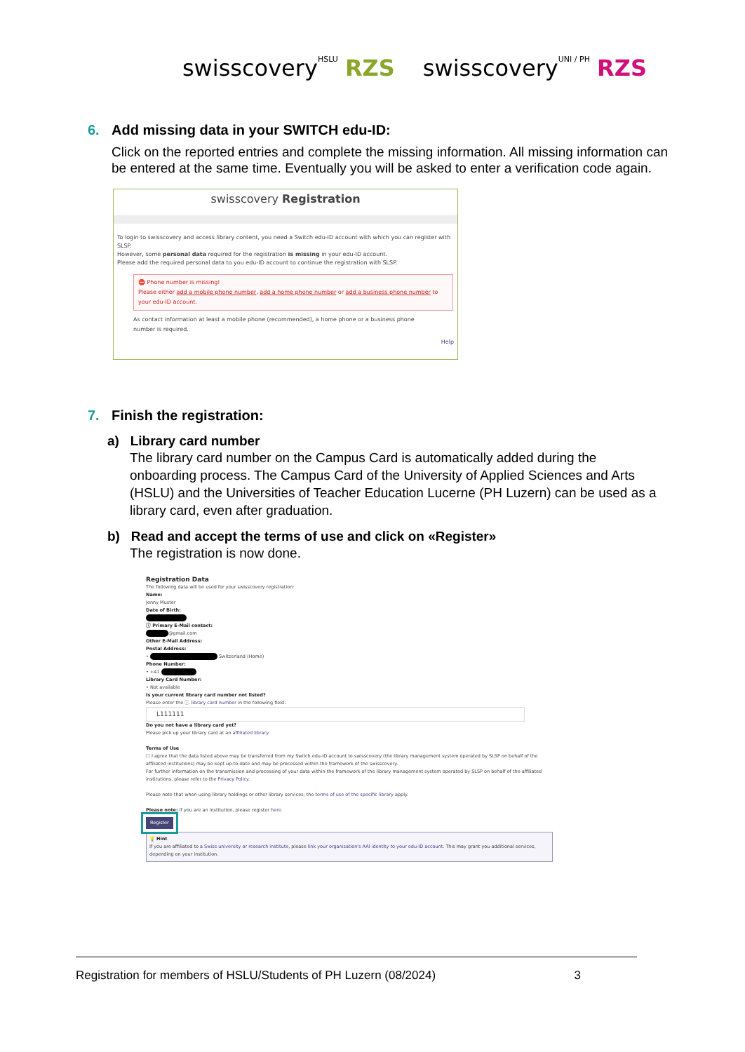swisscoveryHSLU RZS swisscoveryUNI / PH RZS
6. Add missing data in your SWITCH edu-ID:
Click on the reported entries and complete the missing information. All missing information can be entered at the same time. Eventually you will be asked to enter a verification code again.
swisscovery Registration
To login to swisscovery and access library content, you need a Switch edu-ID account with which you can register with SLSP.
However, some personal data required for the registration is missing in your edu-ID account.
Please add the required personal data to you edu-ID account to continue the registration with SLSP.
⛔ Phone number is missing!
Please either add a mobile phone number, add a home phone number or add a business phone number to your edu-ID account.
As contact information at least a mobile phone (recommended), a home phone or a business phone number is required.
Help
7. Finish the registration:
a) Library card number
The library card number on the Campus Card is automatically added during the onboarding process. The Campus Card of the University of Applied Sciences and Arts (HSLU) and the Universities of Teacher Education Lucerne (PH Luzern) can be used as a library card, even after graduation.
b) Read and accept the terms of use and click on «Register»
The registration is now done.
Registration Data
The following data will be used for your swisscovery registration:
Name:
Jenny Muster
Date of Birth:
ⓘ Primary E-Mail contact:
@gmail.com
Other E-Mail Address:
Postal Address:
• Switzerland (Home)
Phone Number:
• +41
Library Card Number:
• Not available
Is your current library card number not listed?
Please enter the ⓘ library card number in the following field:
L111111
Do you not have a library card yet?
Please pick up your library card at an affiliated library.
Terms of Use
☐ I agree that the data listed above may be transferred from my Switch edu-ID account to swisscovery (the library management system operated by SLSP on behalf of the affiliated institutions) may be kept up-to-date and may be processed within the framework of the swisscovery.
For further information on the transmission and processing of your data within the framework of the library management system operated by SLSP on behalf of the affiliated institutions, please refer to the Privacy Policy.
Please note that when using library holdings or other library services, the terms of use of the specific library apply.
Please note: If you are an institution, please register here.
Register
💡 Hint
If you are affiliated to a Swiss university or research institute, please link your organisation's AAI identity to your edu-ID account. This may grant you additional services, depending on your institution.
Registration for members of HSLU/Students of PH Luzern (08/2024) 3